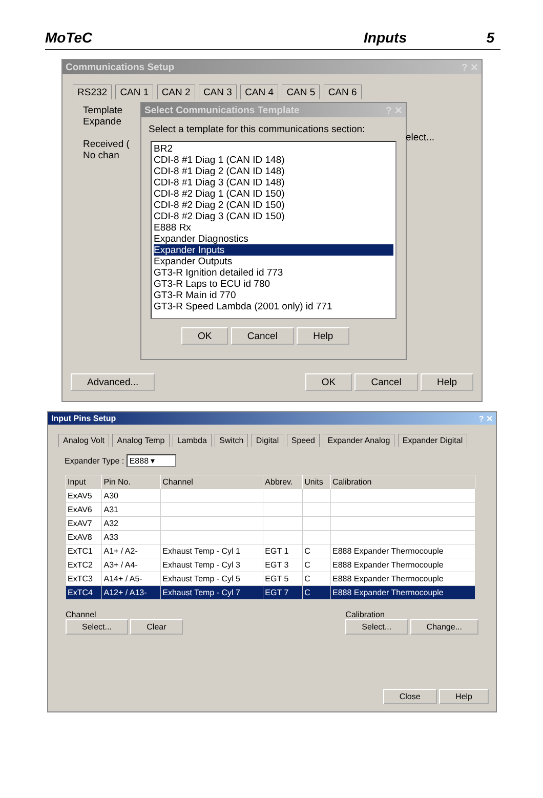MoTeC Inputs 5
Communications Setup ? ✕
RS232 CAN 1 CAN 2 CAN 3 CAN 4 CAN 5 CAN 6
Template
Expande
Received (
No chan
Select Communications Template ? ✕
Select a template for this communications section:
BR2
CDI-8 #1 Diag 1 (CAN ID 148)
CDI-8 #1 Diag 2 (CAN ID 148)
CDI-8 #1 Diag 3 (CAN ID 148)
CDI-8 #2 Diag 1 (CAN ID 150)
CDI-8 #2 Diag 2 (CAN ID 150)
CDI-8 #2 Diag 3 (CAN ID 150)
E888 Rx
Expander Diagnostics
Expander Inputs
Expander Outputs
GT3-R Ignition detailed id 773
GT3-R Laps to ECU id 780
GT3-R Main id 770
GT3-R Speed Lambda (2001 only) id 771
OK Cancel Help
elect...
Advanced... OK Cancel Help
Input Pins Setup ? ✕
Analog Volt Analog Temp Lambda Switch Digital Speed Expander Analog Expander Digital
Expander Type : E888 ▾
| Input | Pin No. | Channel | Abbrev. | Units | Calibration |
| --- | --- | --- | --- | --- | --- |
| ExAV5 | A30 | | | | |
| ExAV6 | A31 | | | | |
| ExAV7 | A32 | | | | |
| ExAV8 | A33 | | | | |
| ExTC1 | A1+ / A2- | Exhaust Temp - Cyl 1 | EGT 1 | C | E888 Expander Thermocouple |
| ExTC2 | A3+ / A4- | Exhaust Temp - Cyl 3 | EGT 3 | C | E888 Expander Thermocouple |
| ExTC3 | A14+ / A5- | Exhaust Temp - Cyl 5 | EGT 5 | C | E888 Expander Thermocouple |
| ExTC4 | A12+ / A13- | Exhaust Temp - Cyl 7 | EGT 7 | C | E888 Expander Thermocouple |
Channel
Select... Clear
Calibration
Select... Change...
Close Help